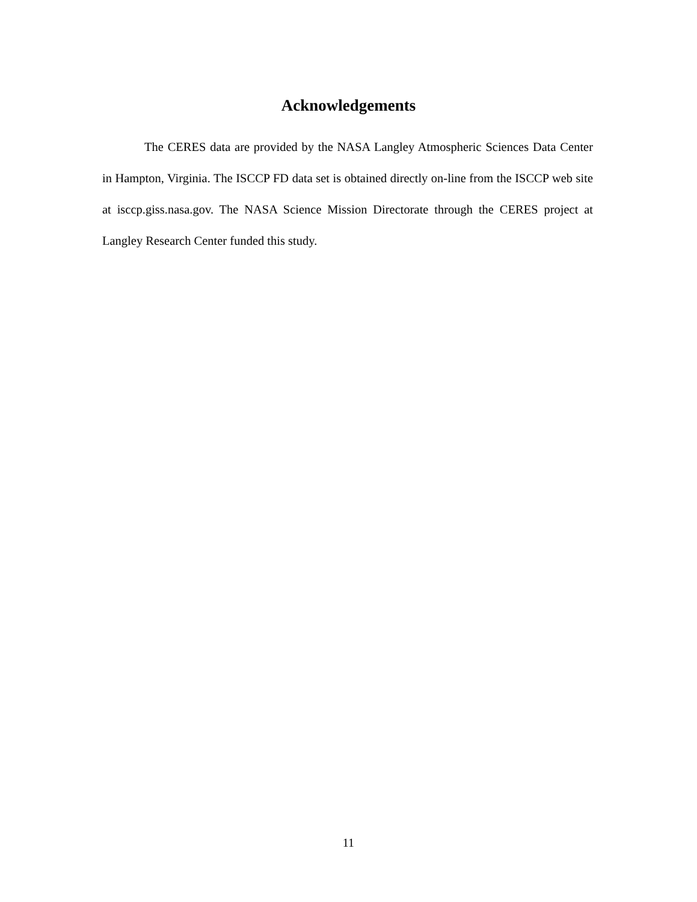Acknowledgements
The CERES data are provided by the NASA Langley Atmospheric Sciences Data Center in Hampton, Virginia. The ISCCP FD data set is obtained directly on-line from the ISCCP web site at isccp.giss.nasa.gov. The NASA Science Mission Directorate through the CERES project at Langley Research Center funded this study.
11